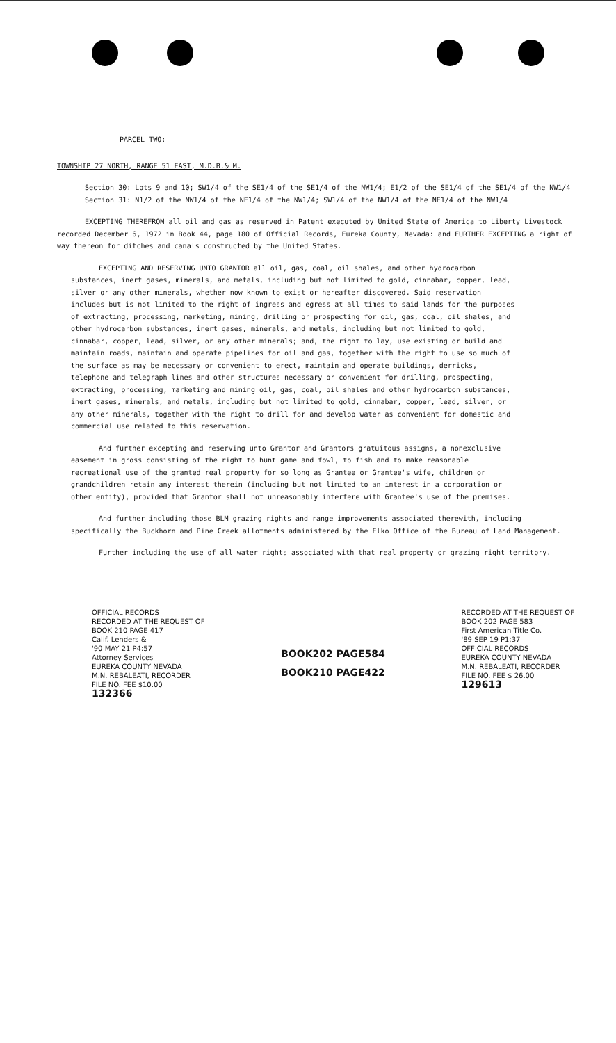PARCEL TWO:
TOWNSHIP 27 NORTH, RANGE 51 EAST, M.D.B.& M.
Section 30: Lots 9 and 10; SW1/4 of the SE1/4 of the SE1/4 of the NW1/4; E1/2 of the SE1/4 of the SE1/4 of the NW1/4
Section 31: N1/2 of the NW1/4 of the NE1/4 of the NW1/4; SW1/4 of the NW1/4 of the NE1/4 of the NW1/4
EXCEPTING THEREFROM all oil and gas as reserved in Patent executed by United State of America to Liberty Livestock recorded December 6, 1972 in Book 44, page 180 of Official Records, Eureka County, Nevada: and FURTHER EXCEPTING a right of way thereon for ditches and canals constructed by the United States.
EXCEPTING AND RESERVING UNTO GRANTOR all oil, gas, coal, oil shales, and other hydrocarbon substances, inert gases, minerals, and metals, including but not limited to gold, cinnabar, copper, lead, silver or any other minerals, whether now known to exist or hereafter discovered. Said reservation includes but is not limited to the right of ingress and egress at all times to said lands for the purposes of extracting, processing, marketing, mining, drilling or prospecting for oil, gas, coal, oil shales, and other hydrocarbon substances, inert gases, minerals, and metals, including but not limited to gold, cinnabar, copper, lead, silver, or any other minerals; and, the right to lay, use existing or build and maintain roads, maintain and operate pipelines for oil and gas, together with the right to use so much of the surface as may be necessary or convenient to erect, maintain and operate buildings, derricks, telephone and telegraph lines and other structures necessary or convenient for drilling, prospecting, extracting, processing, marketing and mining oil, gas, coal, oil shales and other hydrocarbon substances, inert gases, minerals, and metals, including but not limited to gold, cinnabar, copper, lead, silver, or any other minerals, together with the right to drill for and develop water as convenient for domestic and commercial use related to this reservation.
And further excepting and reserving unto Grantor and Grantors gratuitous assigns, a nonexclusive easement in gross consisting of the right to hunt game and fowl, to fish and to make reasonable recreational use of the granted real property for so long as Grantee or Grantee's wife, children or grandchildren retain any interest therein (including but not limited to an interest in a corporation or other entity), provided that Grantor shall not unreasonably interfere with Grantee's use of the premises.
And further including those BLM grazing rights and range improvements associated therewith, including specifically the Buckhorn and Pine Creek allotments administered by the Elko Office of the Bureau of Land Management.
Further including the use of all water rights associated with that real property or grazing right territory.
OFFICIAL RECORDS
RECORDED AT THE REQUEST OF
BOOK 210 PAGE 417
Calif. Lenders &
'90 MAY 21 P4:57
Attorney Services
EUREKA COUNTY NEVADA
M.N. REBALEATI, RECORDER
FILE NO. FEE $10.00
132366
BOOK202 PAGE584
BOOK210 PAGE422
RECORDED AT THE REQUEST OF
BOOK 202 PAGE 583
First American Title Co.
'89 SEP 19 P1:37
OFFICIAL RECORDS
EUREKA COUNTY NEVADA
M.N. REBALEATI, RECORDER
FILE NO. FEE $ 26.00
129613